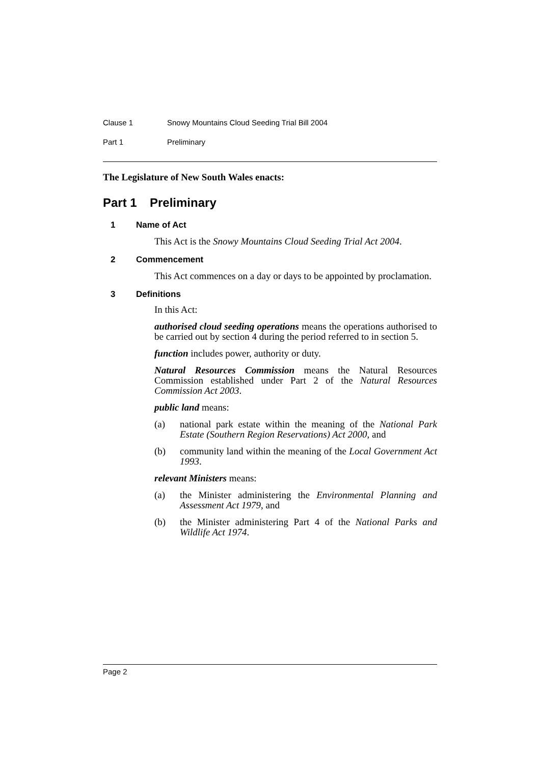Clause 1 Snowy Mountains Cloud Seeding Trial Bill 2004
Part 1 Preliminary
The Legislature of New South Wales enacts:
Part 1 Preliminary
1 Name of Act
This Act is the Snowy Mountains Cloud Seeding Trial Act 2004.
2 Commencement
This Act commences on a day or days to be appointed by proclamation.
3 Definitions
In this Act:
authorised cloud seeding operations means the operations authorised to be carried out by section 4 during the period referred to in section 5.
function includes power, authority or duty.
Natural Resources Commission means the Natural Resources Commission established under Part 2 of the Natural Resources Commission Act 2003.
public land means:
(a) national park estate within the meaning of the National Park Estate (Southern Region Reservations) Act 2000, and
(b) community land within the meaning of the Local Government Act 1993.
relevant Ministers means:
(a) the Minister administering the Environmental Planning and Assessment Act 1979, and
(b) the Minister administering Part 4 of the National Parks and Wildlife Act 1974.
Page 2